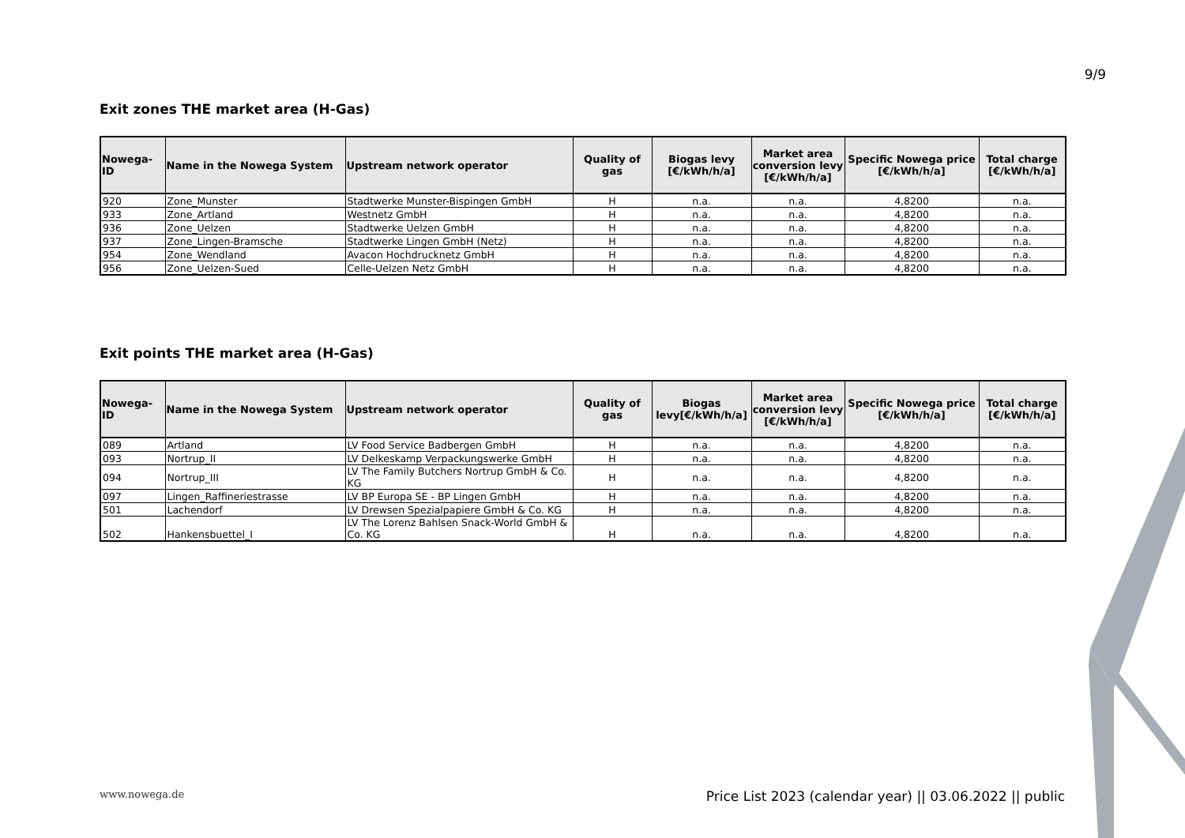9/9
Exit zones THE market area (H-Gas)
| Nowega-ID | Name in the Nowega System | Upstream network operator | Quality of gas | Biogas levy [€/kWh/h/a] | Market area conversion levy [€/kWh/h/a] | Specific Nowega price [€/kWh/h/a] | Total charge [€/kWh/h/a] |
| --- | --- | --- | --- | --- | --- | --- | --- |
| 920 | Zone_Munster | Stadtwerke Munster-Bispingen GmbH | H | n.a. | n.a. | 4,8200 | n.a. |
| 933 | Zone_Artland | Westnetz GmbH | H | n.a. | n.a. | 4,8200 | n.a. |
| 936 | Zone_Uelzen | Stadtwerke Uelzen GmbH | H | n.a. | n.a. | 4,8200 | n.a. |
| 937 | Zone_Lingen-Bramsche | Stadtwerke Lingen GmbH (Netz) | H | n.a. | n.a. | 4,8200 | n.a. |
| 954 | Zone_Wendland | Avacon Hochdrucknetz GmbH | H | n.a. | n.a. | 4,8200 | n.a. |
| 956 | Zone_Uelzen-Sued | Celle-Uelzen Netz GmbH | H | n.a. | n.a. | 4,8200 | n.a. |
Exit points THE market area (H-Gas)
| Nowega-ID | Name in the Nowega System | Upstream network operator | Quality of gas | Biogas levy[€/kWh/h/a] | Market area conversion levy [€/kWh/h/a] | Specific Nowega price [€/kWh/h/a] | Total charge [€/kWh/h/a] |
| --- | --- | --- | --- | --- | --- | --- | --- |
| 089 | Artland | LV Food Service Badbergen GmbH | H | n.a. | n.a. | 4,8200 | n.a. |
| 093 | Nortrup_II | LV Delkeskamp Verpackungswerke GmbH | H | n.a. | n.a. | 4,8200 | n.a. |
| 094 | Nortrup_III | LV The Family Butchers Nortrup GmbH & Co. KG | H | n.a. | n.a. | 4,8200 | n.a. |
| 097 | Lingen_Raffineriestrasse | LV BP Europa SE - BP Lingen GmbH | H | n.a. | n.a. | 4,8200 | n.a. |
| 501 | Lachendorf | LV Drewsen Spezialpapiere GmbH & Co. KG | H | n.a. | n.a. | 4,8200 | n.a. |
| 502 | Hankensbuettel_I | LV The Lorenz Bahlsen Snack-World GmbH & Co. KG | H | n.a. | n.a. | 4,8200 | n.a. |
www.nowega.de
Price List 2023 (calendar year) || 03.06.2022 || public